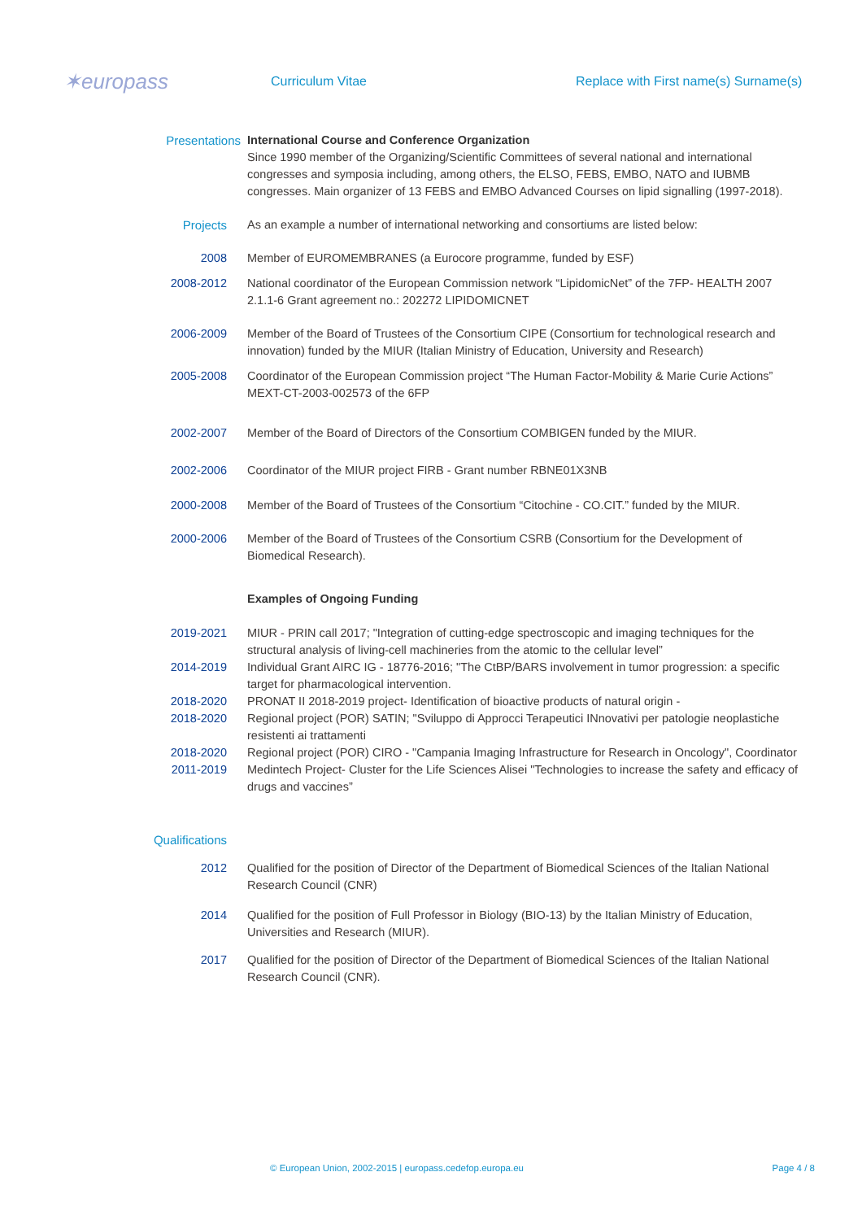✶europass
Curriculum Vitae
Replace with First name(s) Surname(s)
Presentations International Course and Conference Organization
Since 1990 member of the Organizing/Scientific Committees of several national and international congresses and symposia including, among others, the ELSO, FEBS, EMBO, NATO and IUBMB congresses. Main organizer of 13 FEBS and EMBO Advanced Courses on lipid signalling (1997-2018).
Projects As an example a number of international networking and consortiums are listed below:
2008 Member of EUROMEMBRANES (a Eurocore programme, funded by ESF)
2008-2012 National coordinator of the European Commission network “LipidomicNet” of the 7FP- HEALTH 2007 2.1.1-6 Grant agreement no.: 202272 LIPIDOMICNET
2006-2009 Member of the Board of Trustees of the Consortium CIPE (Consortium for technological research and innovation) funded by the MIUR (Italian Ministry of Education, University and Research)
2005-2008 Coordinator of the European Commission project “The Human Factor-Mobility & Marie Curie Actions” MEXT-CT-2003-002573 of the 6FP
2002-2007 Member of the Board of Directors of the Consortium COMBIGEN funded by the MIUR.
2002-2006 Coordinator of the MIUR project FIRB - Grant number RBNE01X3NB
2000-2008 Member of the Board of Trustees of the Consortium “Citochine - CO.CIT.” funded by the MIUR.
2000-2006 Member of the Board of Trustees of the Consortium CSRB (Consortium for the Development of Biomedical Research).
Examples of Ongoing Funding
2019-2021 MIUR - PRIN call 2017; "Integration of cutting-edge spectroscopic and imaging techniques for the structural analysis of living-cell machineries from the atomic to the cellular level”
2014-2019 Individual Grant AIRC IG - 18776-2016; "The CtBP/BARS involvement in tumor progression: a specific target for pharmacological intervention.
2018-2020 PRONAT II 2018-2019 project- Identification of bioactive products of natural origin -
2018-2020 Regional project (POR) SATIN; "Sviluppo di Approcci Terapeutici INnovativi per patologie neoplastiche resistenti ai trattamenti
2018-2020 Regional project (POR) CIRO - "Campania Imaging Infrastructure for Research in Oncology", Coordinator
2011-2019 Medintech Project- Cluster for the Life Sciences Alisei "Technologies to increase the safety and efficacy of drugs and vaccines”
Qualifications
2012 Qualified for the position of Director of the Department of Biomedical Sciences of the Italian National Research Council (CNR)
2014 Qualified for the position of Full Professor in Biology (BIO-13) by the Italian Ministry of Education, Universities and Research (MIUR).
2017 Qualified for the position of Director of the Department of Biomedical Sciences of the Italian National Research Council (CNR).
© European Union, 2002-2015 | europass.cedefop.europa.eu Page 4 / 8